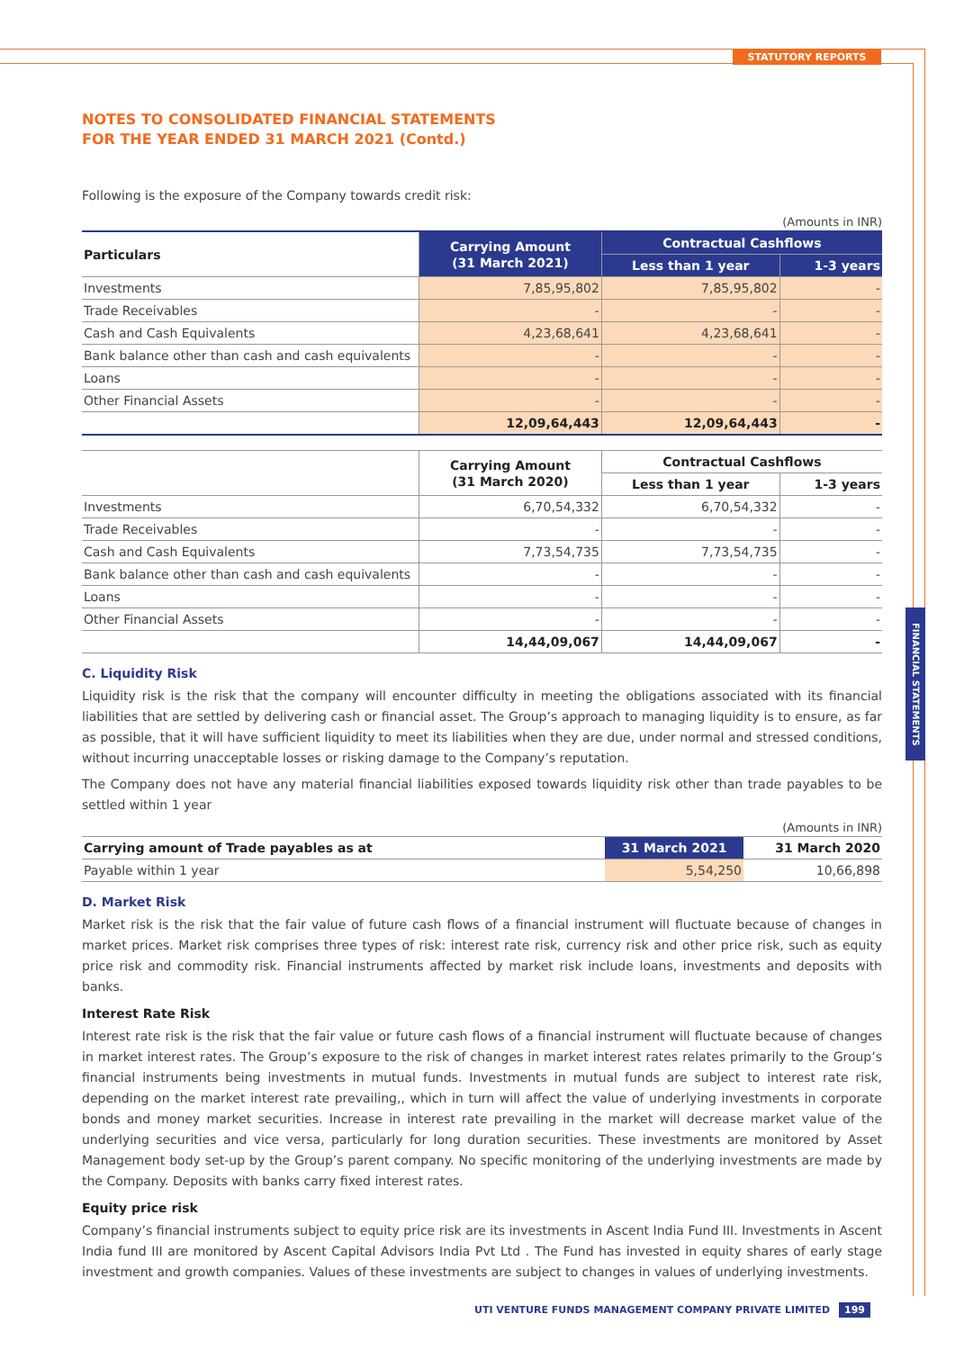STATUTORY REPORTS
FINANCIAL STATEMENTS
NOTES TO CONSOLIDATED FINANCIAL STATEMENTS
FOR THE YEAR ENDED 31 MARCH 2021 (Contd.)
Following is the exposure of the Company towards credit risk:
(Amounts in INR)
| Particulars | Carrying Amount (31 March 2021) | Contractual Cashflows | |
| --- | --- | --- | --- |
| | | Less than 1 year | 1-3 years |
| Investments | 7,85,95,802 | 7,85,95,802 | - |
| Trade Receivables | - | - | - |
| Cash and Cash Equivalents | 4,23,68,641 | 4,23,68,641 | - |
| Bank balance other than cash and cash equivalents | - | - | - |
| Loans | - | - | - |
| Other Financial Assets | - | - | - |
| | 12,09,64,443 | 12,09,64,443 | - |
| | Carrying Amount (31 March 2020) | Contractual Cashflows | |
| --- | --- | --- | --- |
| | | Less than 1 year | 1-3 years |
| Investments | 6,70,54,332 | 6,70,54,332 | - |
| Trade Receivables | - | - | - |
| Cash and Cash Equivalents | 7,73,54,735 | 7,73,54,735 | - |
| Bank balance other than cash and cash equivalents | - | - | - |
| Loans | - | - | - |
| Other Financial Assets | - | - | - |
| | 14,44,09,067 | 14,44,09,067 | - |
C. Liquidity Risk
Liquidity risk is the risk that the company will encounter difficulty in meeting the obligations associated with its financial liabilities that are settled by delivering cash or financial asset. The Group’s approach to managing liquidity is to ensure, as far as possible, that it will have sufficient liquidity to meet its liabilities when they are due, under normal and stressed conditions, without incurring unacceptable losses or risking damage to the Company’s reputation.
The Company does not have any material financial liabilities exposed towards liquidity risk other than trade payables to be settled within 1 year
(Amounts in INR)
| Carrying amount of Trade payables as at | 31 March 2021 | 31 March 2020 |
| --- | --- | --- |
| Payable within 1 year | 5,54,250 | 10,66,898 |
D. Market Risk
Market risk is the risk that the fair value of future cash flows of a financial instrument will fluctuate because of changes in market prices. Market risk comprises three types of risk: interest rate risk, currency risk and other price risk, such as equity price risk and commodity risk. Financial instruments affected by market risk include loans, investments and deposits with banks.
Interest Rate Risk
Interest rate risk is the risk that the fair value or future cash flows of a financial instrument will fluctuate because of changes in market interest rates. The Group’s exposure to the risk of changes in market interest rates relates primarily to the Group’s financial instruments being investments in mutual funds. Investments in mutual funds are subject to interest rate risk, depending on the market interest rate prevailing,, which in turn will affect the value of underlying investments in corporate bonds and money market securities. Increase in interest rate prevailing in the market will decrease market value of the underlying securities and vice versa, particularly for long duration securities. These investments are monitored by Asset Management body set-up by the Group’s parent company. No specific monitoring of the underlying investments are made by the Company. Deposits with banks carry fixed interest rates.
Equity price risk
Company’s financial instruments subject to equity price risk are its investments in Ascent India Fund III. Investments in Ascent India fund III are monitored by Ascent Capital Advisors India Pvt Ltd . The Fund has invested in equity shares of early stage investment and growth companies. Values of these investments are subject to changes in values of underlying investments.
UTI VENTURE FUNDS MANAGEMENT COMPANY PRIVATE LIMITED 199